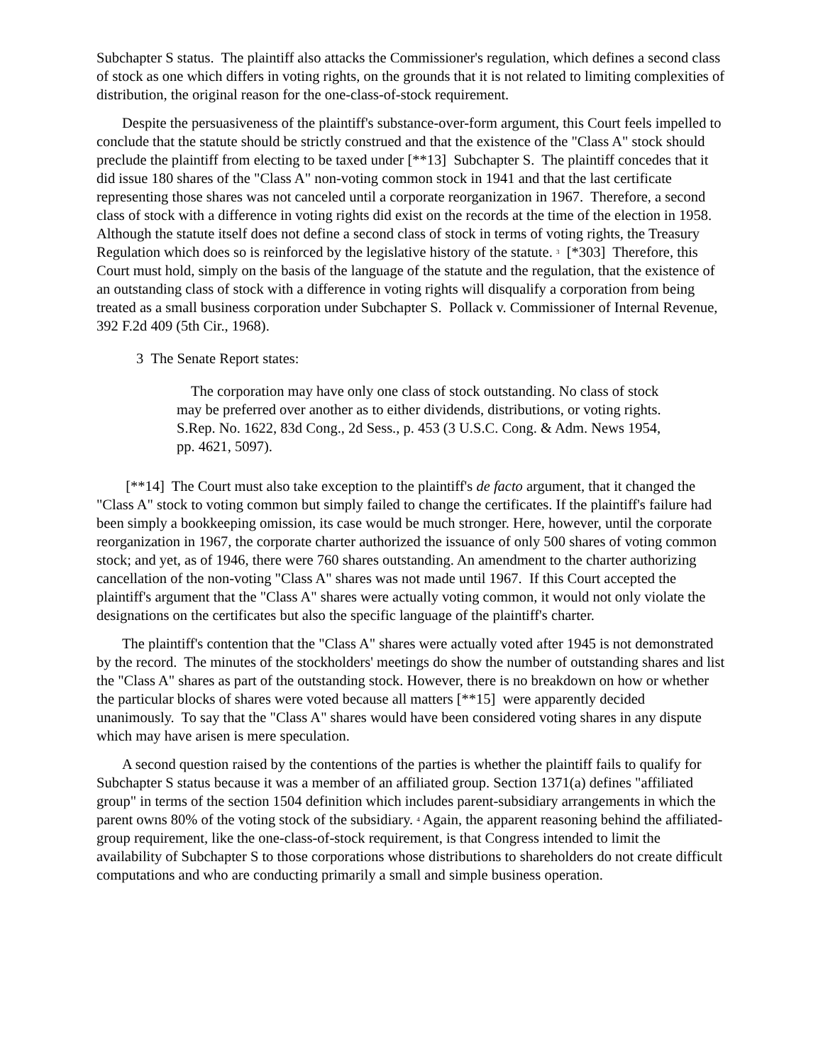Subchapter S status. The plaintiff also attacks the Commissioner's regulation, which defines a second class of stock as one which differs in voting rights, on the grounds that it is not related to limiting complexities of distribution, the original reason for the one-class-of-stock requirement.
Despite the persuasiveness of the plaintiff's substance-over-form argument, this Court feels impelled to conclude that the statute should be strictly construed and that the existence of the "Class A" stock should preclude the plaintiff from electing to be taxed under [**13] Subchapter S. The plaintiff concedes that it did issue 180 shares of the "Class A" non-voting common stock in 1941 and that the last certificate representing those shares was not canceled until a corporate reorganization in 1967. Therefore, a second class of stock with a difference in voting rights did exist on the records at the time of the election in 1958. Although the statute itself does not define a second class of stock in terms of voting rights, the Treasury Regulation which does so is reinforced by the legislative history of the statute. <sup>3</sup> [*303] Therefore, this Court must hold, simply on the basis of the language of the statute and the regulation, that the existence of an outstanding class of stock with a difference in voting rights will disqualify a corporation from being treated as a small business corporation under Subchapter S. Pollack v. Commissioner of Internal Revenue, 392 F.2d 409 (5th Cir., 1968).
3 The Senate Report states:
The corporation may have only one class of stock outstanding. No class of stock may be preferred over another as to either dividends, distributions, or voting rights. S.Rep. No. 1622, 83d Cong., 2d Sess., p. 453 (3 U.S.C. Cong. & Adm. News 1954, pp. 4621, 5097).
[**14] The Court must also take exception to the plaintiff's de facto argument, that it changed the "Class A" stock to voting common but simply failed to change the certificates. If the plaintiff's failure had been simply a bookkeeping omission, its case would be much stronger. Here, however, until the corporate reorganization in 1967, the corporate charter authorized the issuance of only 500 shares of voting common stock; and yet, as of 1946, there were 760 shares outstanding. An amendment to the charter authorizing cancellation of the non-voting "Class A" shares was not made until 1967. If this Court accepted the plaintiff's argument that the "Class A" shares were actually voting common, it would not only violate the designations on the certificates but also the specific language of the plaintiff's charter.
The plaintiff's contention that the "Class A" shares were actually voted after 1945 is not demonstrated by the record. The minutes of the stockholders' meetings do show the number of outstanding shares and list the "Class A" shares as part of the outstanding stock. However, there is no breakdown on how or whether the particular blocks of shares were voted because all matters [**15] were apparently decided unanimously. To say that the "Class A" shares would have been considered voting shares in any dispute which may have arisen is mere speculation.
A second question raised by the contentions of the parties is whether the plaintiff fails to qualify for Subchapter S status because it was a member of an affiliated group. Section 1371(a) defines "affiliated group" in terms of the section 1504 definition which includes parent-subsidiary arrangements in which the parent owns 80% of the voting stock of the subsidiary. <sup>4</sup> Again, the apparent reasoning behind the affiliated-group requirement, like the one-class-of-stock requirement, is that Congress intended to limit the availability of Subchapter S to those corporations whose distributions to shareholders do not create difficult computations and who are conducting primarily a small and simple business operation.